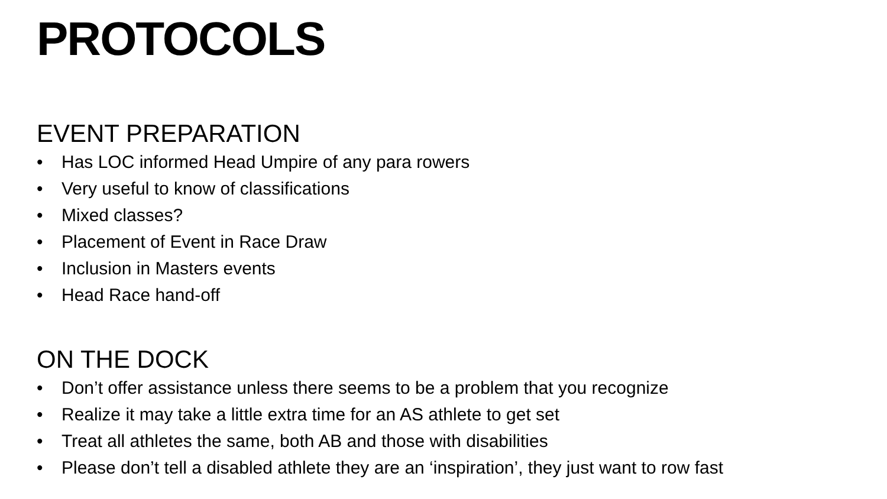PROTOCOLS
EVENT PREPARATION
• Has LOC informed Head Umpire of any para rowers
• Very useful to know of classifications
• Mixed classes?
• Placement of Event in Race Draw
• Inclusion in Masters events
• Head Race hand-off
ON THE DOCK
• Don’t offer assistance unless there seems to be a problem that you recognize
• Realize it may take a little extra time for an AS athlete to get set
• Treat all athletes the same, both AB and those with disabilities
• Please don’t tell a disabled athlete they are an ‘inspiration’, they just want to row fast